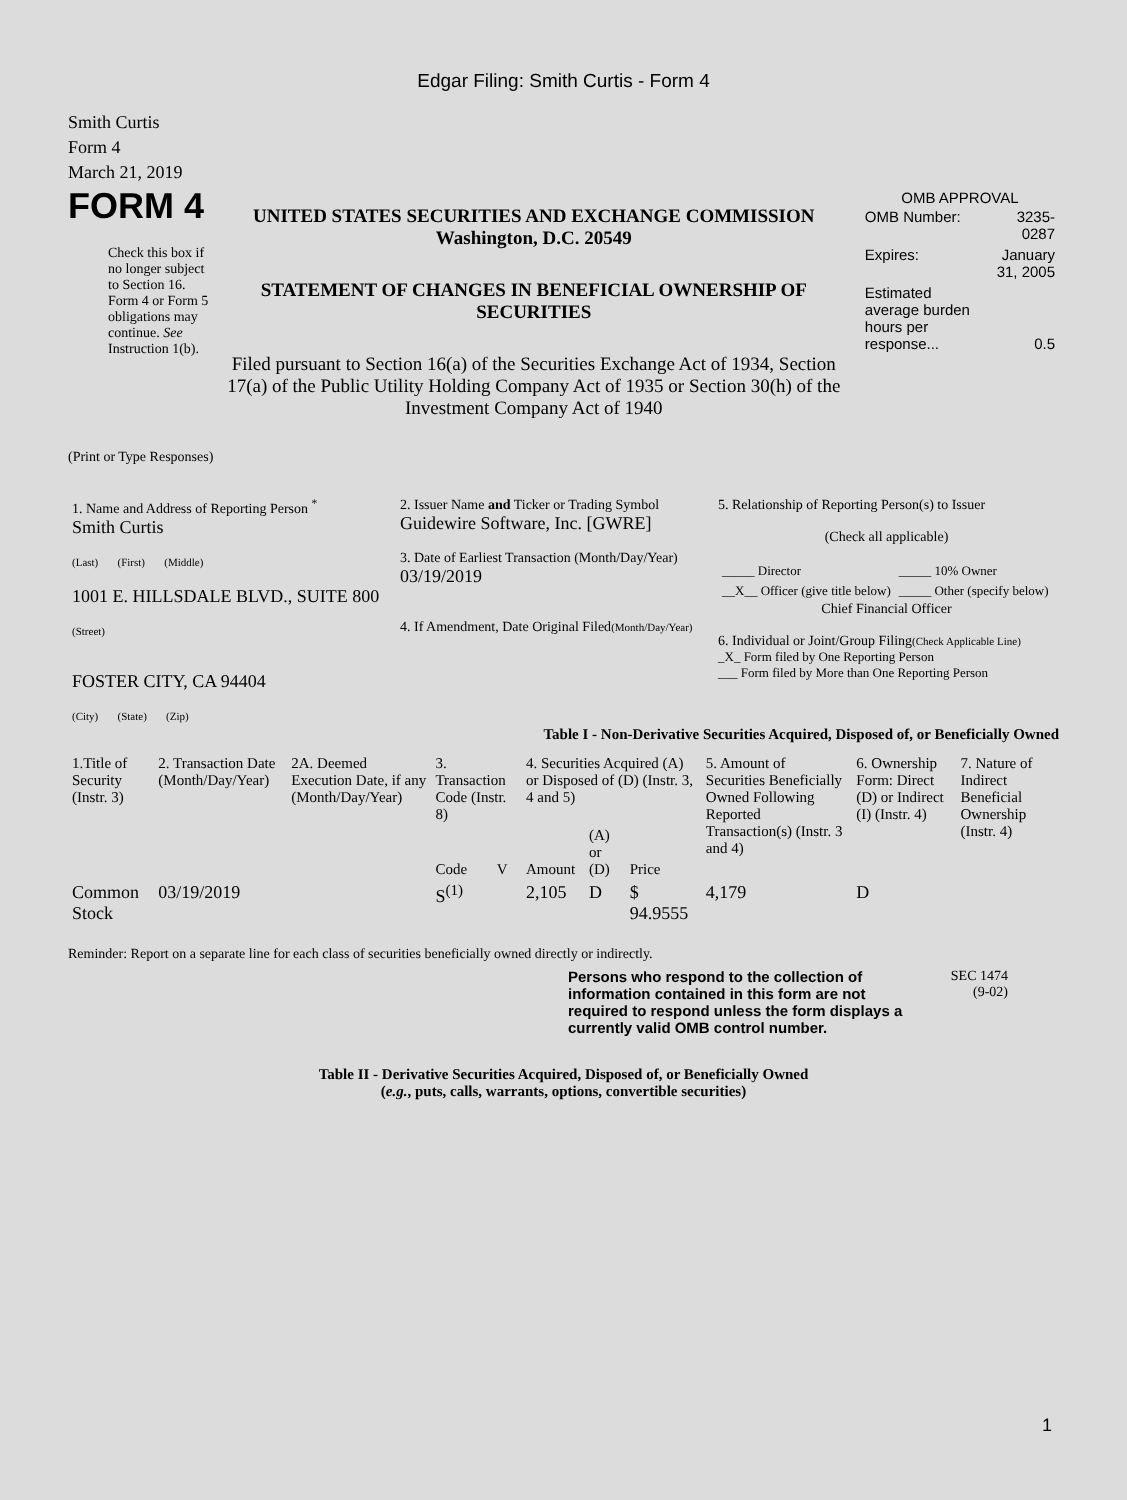Edgar Filing: Smith Curtis - Form 4
Smith Curtis
Form 4
March 21, 2019
FORM 4
Check this box if no longer subject to Section 16. Form 4 or Form 5 obligations may continue. See Instruction 1(b).
UNITED STATES SECURITIES AND EXCHANGE COMMISSION
Washington, D.C. 20549
STATEMENT OF CHANGES IN BENEFICIAL OWNERSHIP OF SECURITIES
Filed pursuant to Section 16(a) of the Securities Exchange Act of 1934, Section 17(a) of the Public Utility Holding Company Act of 1935 or Section 30(h) of the Investment Company Act of 1940
OMB APPROVAL
| OMB Number: | 3235-0287 |
| Expires: | January 31, 2005 |
| Estimated average burden hours per response... | 0.5 |
(Print or Type Responses)
| 1. Name and Address of Reporting Person <sup>*</sup> Smith Curtis (Last) (First) (Middle) 1001 E. HILLSDALE BLVD., SUITE 800 (Street) FOSTER CITY, CA 94404 (City) (State) (Zip) | 2. Issuer Name and Ticker or Trading Symbol Guidewire Software, Inc. [GWRE] 3. Date of Earliest Transaction (Month/Day/Year) 03/19/2019 4. If Amendment, Date Original Filed (Month/Day/Year) | 5. Relationship of Reporting Person(s) to Issuer (Check all applicable) / _____ Director / _____ 10% Owner / / __X__ Officer (give title below) / _____ Other (specify below) / Chief Financial Officer 6. Individual or Joint/Group Filing (Check Applicable Line) _X_ Form filed by One Reporting Person ___ Form filed by More than One Reporting Person |
Table I - Non-Derivative Securities Acquired, Disposed of, or Beneficially Owned
| 1.Title of Security (Instr. 3) | 2. Transaction Date (Month/Day/Year) | 2A. Deemed Execution Date, if any (Month/Day/Year) | 3. Transaction Code (Instr. 8) | | 4. Securities Acquired (A) or Disposed of (D) (Instr. 3, 4 and 5) | | | 5. Amount of Securities Beneficially Owned Following Reported Transaction(s) (Instr. 3 and 4) | 6. Ownership Form: Direct (D) or Indirect (I) (Instr. 4) | 7. Nature of Indirect Beneficial Ownership (Instr. 4) |
| --- | --- | --- | --- | --- | --- | --- | --- | --- | --- | --- |
| | | | Code | V | Amount | (A) or (D) | Price | | | |
| Common Stock | 03/19/2019 | | S<sup>(1)</sup> | | 2,105 | D | $ 94.9555 | 4,179 | D | |
Reminder: Report on a separate line for each class of securities beneficially owned directly or indirectly.
Persons who respond to the collection of information contained in this form are not required to respond unless the form displays a currently valid OMB control number.
SEC 1474
(9-02)
Table II - Derivative Securities Acquired, Disposed of, or Beneficially Owned
(e.g., puts, calls, warrants, options, convertible securities)
1